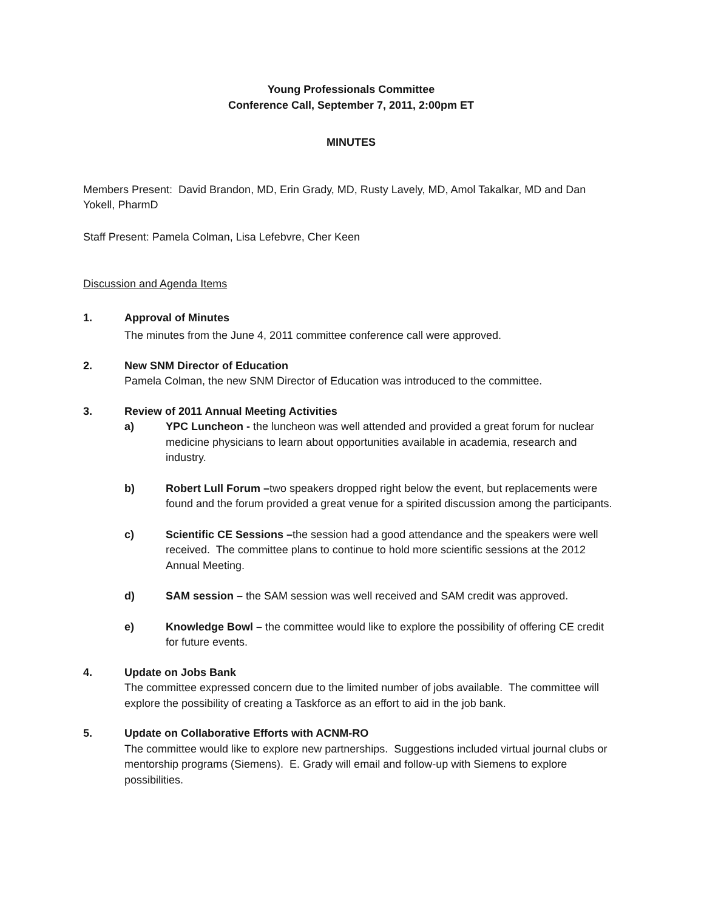Young Professionals Committee
Conference Call, September 7, 2011, 2:00pm ET
MINUTES
Members Present: David Brandon, MD, Erin Grady, MD, Rusty Lavely, MD, Amol Takalkar, MD and Dan Yokell, PharmD
Staff Present: Pamela Colman, Lisa Lefebvre, Cher Keen
Discussion and Agenda Items
1. Approval of Minutes
The minutes from the June 4, 2011 committee conference call were approved.
2. New SNM Director of Education
Pamela Colman, the new SNM Director of Education was introduced to the committee.
3. Review of 2011 Annual Meeting Activities
a) YPC Luncheon - the luncheon was well attended and provided a great forum for nuclear medicine physicians to learn about opportunities available in academia, research and industry.
b) Robert Lull Forum –two speakers dropped right below the event, but replacements were found and the forum provided a great venue for a spirited discussion among the participants.
c) Scientific CE Sessions –the session had a good attendance and the speakers were well received. The committee plans to continue to hold more scientific sessions at the 2012 Annual Meeting.
d) SAM session – the SAM session was well received and SAM credit was approved.
e) Knowledge Bowl – the committee would like to explore the possibility of offering CE credit for future events.
4. Update on Jobs Bank
The committee expressed concern due to the limited number of jobs available. The committee will explore the possibility of creating a Taskforce as an effort to aid in the job bank.
5. Update on Collaborative Efforts with ACNM-RO
The committee would like to explore new partnerships. Suggestions included virtual journal clubs or mentorship programs (Siemens). E. Grady will email and follow-up with Siemens to explore possibilities.